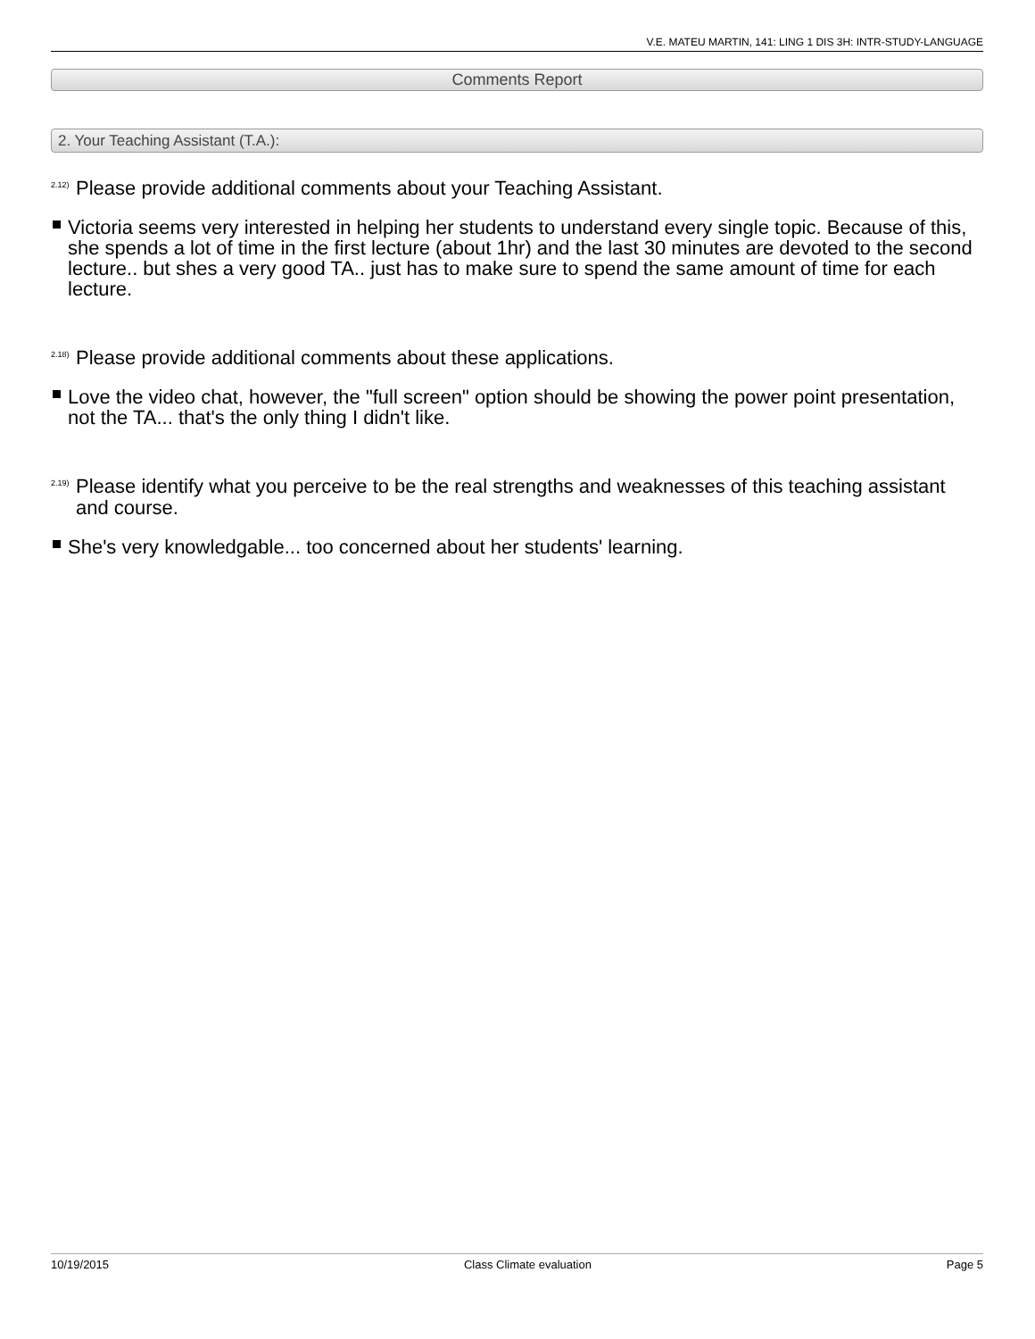V.E. MATEU MARTIN, 141: LING 1 DIS 3H: INTR-STUDY-LANGUAGE
Comments Report
2. Your Teaching Assistant (T.A.):
<sup>2.12)</sup>Please provide additional comments about your Teaching Assistant.
Victoria seems very interested in helping her students to understand every single topic. Because of this, she spends a lot of time in the first lecture (about 1hr) and the last 30 minutes are devoted to the second lecture.. but shes a very good TA.. just has to make sure to spend the same amount of time for each lecture.
<sup>2.18)</sup>Please provide additional comments about these applications.
Love the video chat, however, the "full screen" option should be showing the power point presentation, not the TA... that's the only thing I didn't like.
<sup>2.19)</sup>Please identify what you perceive to be the real strengths and weaknesses of this teaching assistant and course.
She's very knowledgable... too concerned about her students' learning.
10/19/2015 Class Climate evaluation Page 5